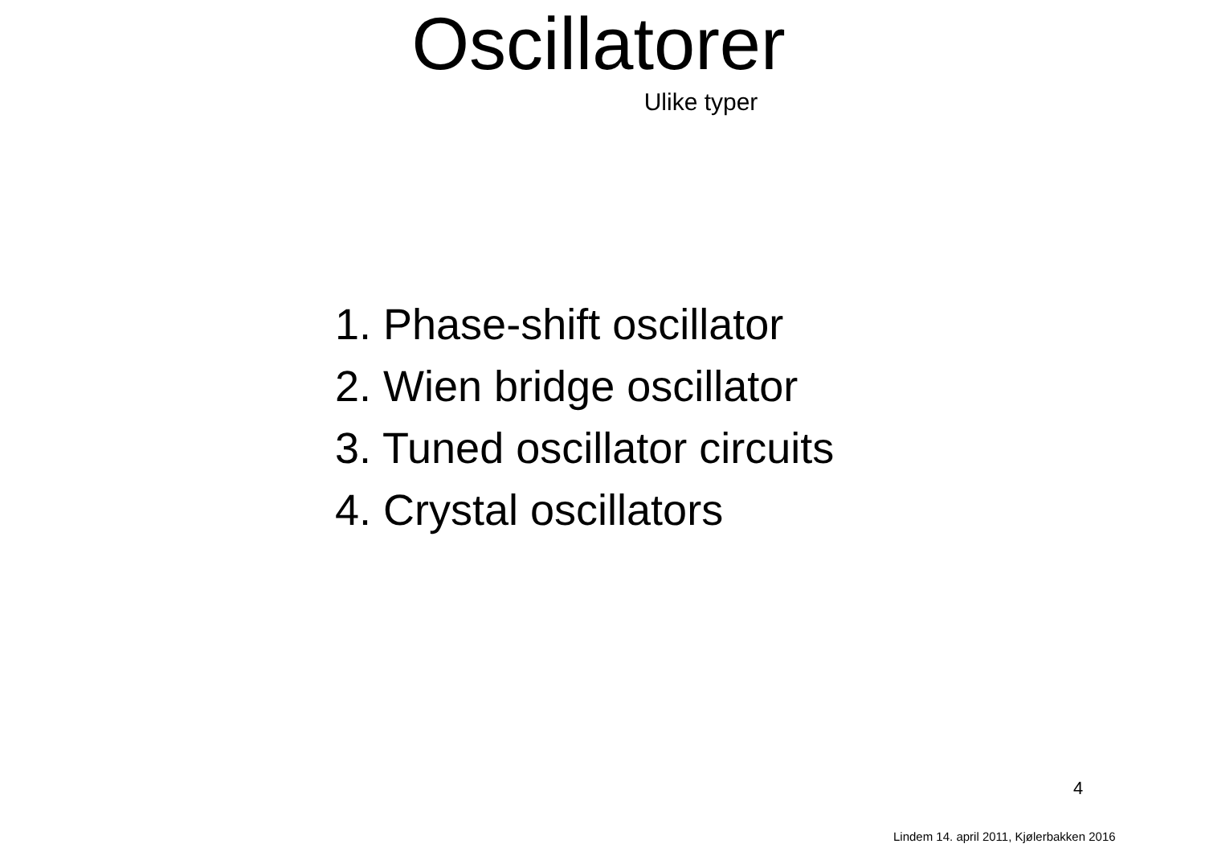Oscillatorer
Ulike typer
1. Phase-shift oscillator
2. Wien bridge oscillator
3. Tuned oscillator circuits
4. Crystal oscillators
4
Lindem 14. april 2011, Kjølerbakken 2016